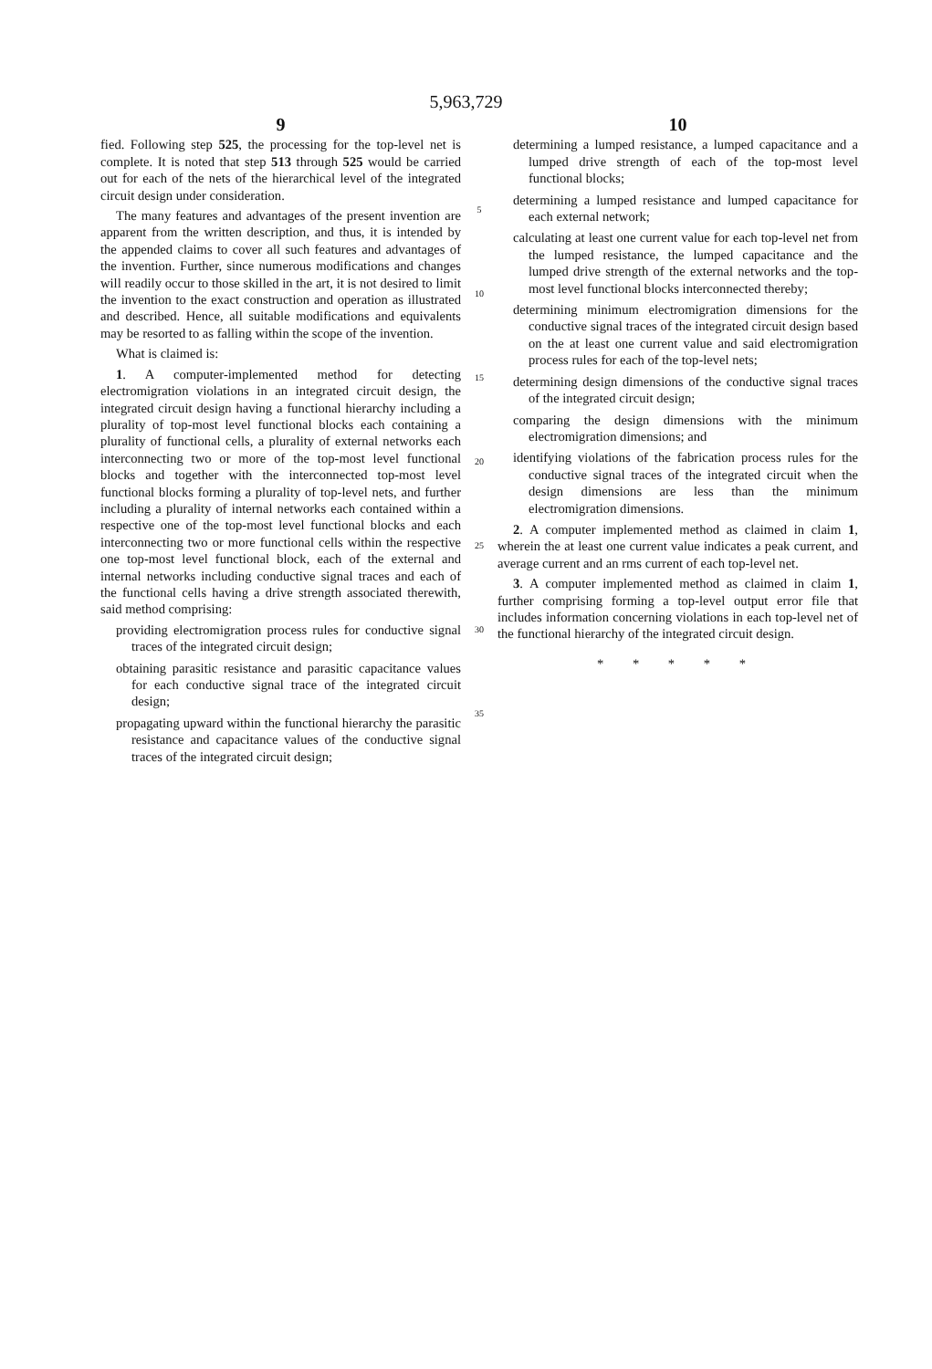5,963,729
9
fied. Following step 525, the processing for the top-level net is complete. It is noted that step 513 through 525 would be carried out for each of the nets of the hierarchical level of the integrated circuit design under consideration.
The many features and advantages of the present invention are apparent from the written description, and thus, it is intended by the appended claims to cover all such features and advantages of the invention. Further, since numerous modifications and changes will readily occur to those skilled in the art, it is not desired to limit the invention to the exact construction and operation as illustrated and described. Hence, all suitable modifications and equivalents may be resorted to as falling within the scope of the invention.
What is claimed is:
1. A computer-implemented method for detecting electromigration violations in an integrated circuit design, the integrated circuit design having a functional hierarchy including a plurality of top-most level functional blocks each containing a plurality of functional cells, a plurality of external networks each interconnecting two or more of the top-most level functional blocks and together with the interconnected top-most level functional blocks forming a plurality of top-level nets, and further including a plurality of internal networks each contained within a respective one of the top-most level functional blocks and each interconnecting two or more functional cells within the respective one top-most level functional block, each of the external and internal networks including conductive signal traces and each of the functional cells having a drive strength associated therewith, said method comprising:
providing electromigration process rules for conductive signal traces of the integrated circuit design;
obtaining parasitic resistance and parasitic capacitance values for each conductive signal trace of the integrated circuit design;
propagating upward within the functional hierarchy the parasitic resistance and capacitance values of the conductive signal traces of the integrated circuit design;
5
10
15
20
25
30
35
10
determining a lumped resistance, a lumped capacitance and a lumped drive strength of each of the top-most level functional blocks;
determining a lumped resistance and lumped capacitance for each external network;
calculating at least one current value for each top-level net from the lumped resistance, the lumped capacitance and the lumped drive strength of the external networks and the top-most level functional blocks interconnected thereby;
determining minimum electromigration dimensions for the conductive signal traces of the integrated circuit design based on the at least one current value and said electromigration process rules for each of the top-level nets;
determining design dimensions of the conductive signal traces of the integrated circuit design;
comparing the design dimensions with the minimum electromigration dimensions; and
identifying violations of the fabrication process rules for the conductive signal traces of the integrated circuit when the design dimensions are less than the minimum electromigration dimensions.
2. A computer implemented method as claimed in claim 1, wherein the at least one current value indicates a peak current, and average current and an rms current of each top-level net.
3. A computer implemented method as claimed in claim 1, further comprising forming a top-level output error file that includes information concerning violations in each top-level net of the functional hierarchy of the integrated circuit design.
* * * * *